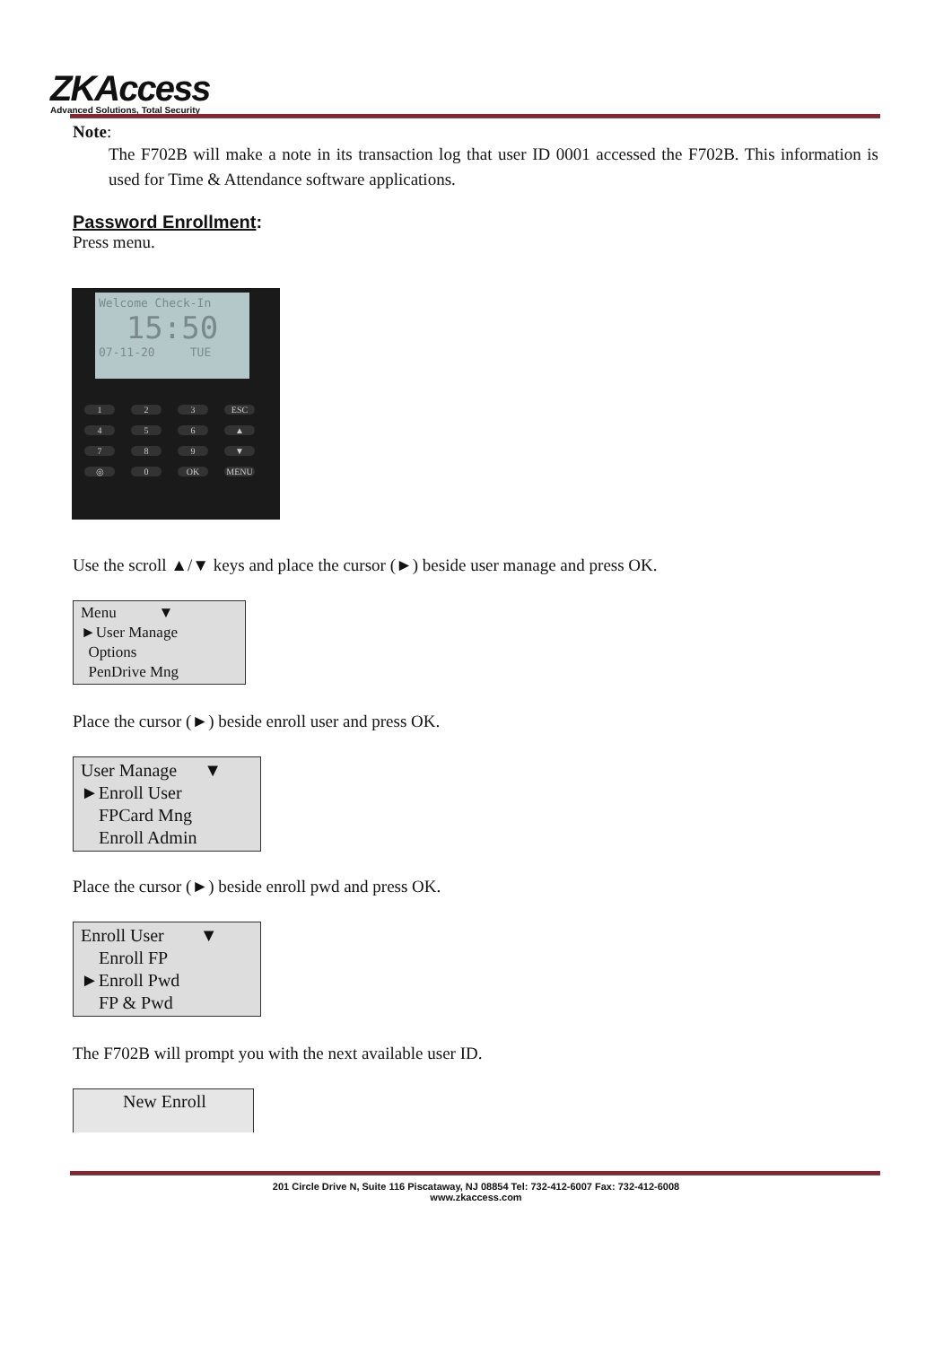ZKAccess
Advanced Solutions, Total Security
Note:
The F702B will make a note in its transaction log that user ID 0001 accessed the F702B. This information is used for Time & Attendance software applications.
Password Enrollment:
Press menu.
Welcome Check-In
15:50
07-11-20 TUE
1 2 3 ESC 456 ▲ 789 ▼ ◎ 0 OK MENU
Use the scroll ▲/▼ keys and place the cursor (►) beside user manage and press OK.
Menu ▼
►User Manage
Options
PenDrive Mng
Place the cursor (►) beside enroll user and press OK.
User Manage ▼
►Enroll User
FPCard Mng
Enroll Admin
Place the cursor (►) beside enroll pwd and press OK.
Enroll User ▼
Enroll FP
►Enroll Pwd
FP & Pwd
The F702B will prompt you with the next available user ID.
New Enroll
201 Circle Drive N, Suite 116 Piscataway, NJ 08854 Tel: 732-412-6007 Fax: 732-412-6008
www.zkaccess.com